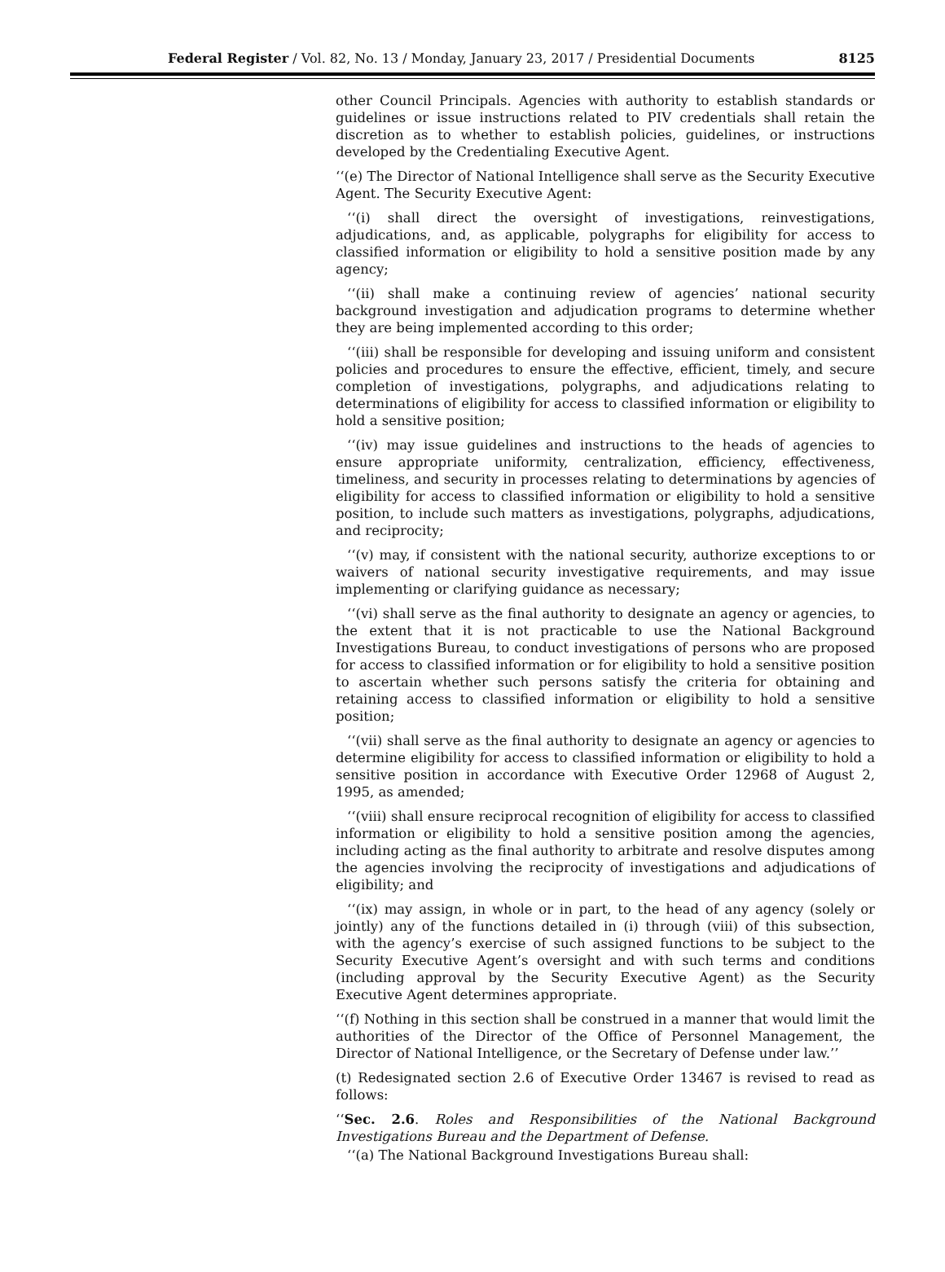Federal Register / Vol. 82, No. 13 / Monday, January 23, 2017 / Presidential Documents 8125
other Council Principals. Agencies with authority to establish standards or guidelines or issue instructions related to PIV credentials shall retain the discretion as to whether to establish policies, guidelines, or instructions developed by the Credentialing Executive Agent.
‘‘(e) The Director of National Intelligence shall serve as the Security Executive Agent. The Security Executive Agent:
‘‘(i) shall direct the oversight of investigations, reinvestigations, adjudications, and, as applicable, polygraphs for eligibility for access to classified information or eligibility to hold a sensitive position made by any agency;
‘‘(ii) shall make a continuing review of agencies’ national security background investigation and adjudication programs to determine whether they are being implemented according to this order;
‘‘(iii) shall be responsible for developing and issuing uniform and consistent policies and procedures to ensure the effective, efficient, timely, and secure completion of investigations, polygraphs, and adjudications relating to determinations of eligibility for access to classified information or eligibility to hold a sensitive position;
‘‘(iv) may issue guidelines and instructions to the heads of agencies to ensure appropriate uniformity, centralization, efficiency, effectiveness, timeliness, and security in processes relating to determinations by agencies of eligibility for access to classified information or eligibility to hold a sensitive position, to include such matters as investigations, polygraphs, adjudications, and reciprocity;
‘‘(v) may, if consistent with the national security, authorize exceptions to or waivers of national security investigative requirements, and may issue implementing or clarifying guidance as necessary;
‘‘(vi) shall serve as the final authority to designate an agency or agencies, to the extent that it is not practicable to use the National Background Investigations Bureau, to conduct investigations of persons who are proposed for access to classified information or for eligibility to hold a sensitive position to ascertain whether such persons satisfy the criteria for obtaining and retaining access to classified information or eligibility to hold a sensitive position;
‘‘(vii) shall serve as the final authority to designate an agency or agencies to determine eligibility for access to classified information or eligibility to hold a sensitive position in accordance with Executive Order 12968 of August 2, 1995, as amended;
‘‘(viii) shall ensure reciprocal recognition of eligibility for access to classified information or eligibility to hold a sensitive position among the agencies, including acting as the final authority to arbitrate and resolve disputes among the agencies involving the reciprocity of investigations and adjudications of eligibility; and
‘‘(ix) may assign, in whole or in part, to the head of any agency (solely or jointly) any of the functions detailed in (i) through (viii) of this subsection, with the agency’s exercise of such assigned functions to be subject to the Security Executive Agent’s oversight and with such terms and conditions (including approval by the Security Executive Agent) as the Security Executive Agent determines appropriate.
‘‘(f) Nothing in this section shall be construed in a manner that would limit the authorities of the Director of the Office of Personnel Management, the Director of National Intelligence, or the Secretary of Defense under law.’’
(t) Redesignated section 2.6 of Executive Order 13467 is revised to read as follows:
‘‘Sec. 2.6. Roles and Responsibilities of the National Background Investigations Bureau and the Department of Defense.
‘‘(a) The National Background Investigations Bureau shall: